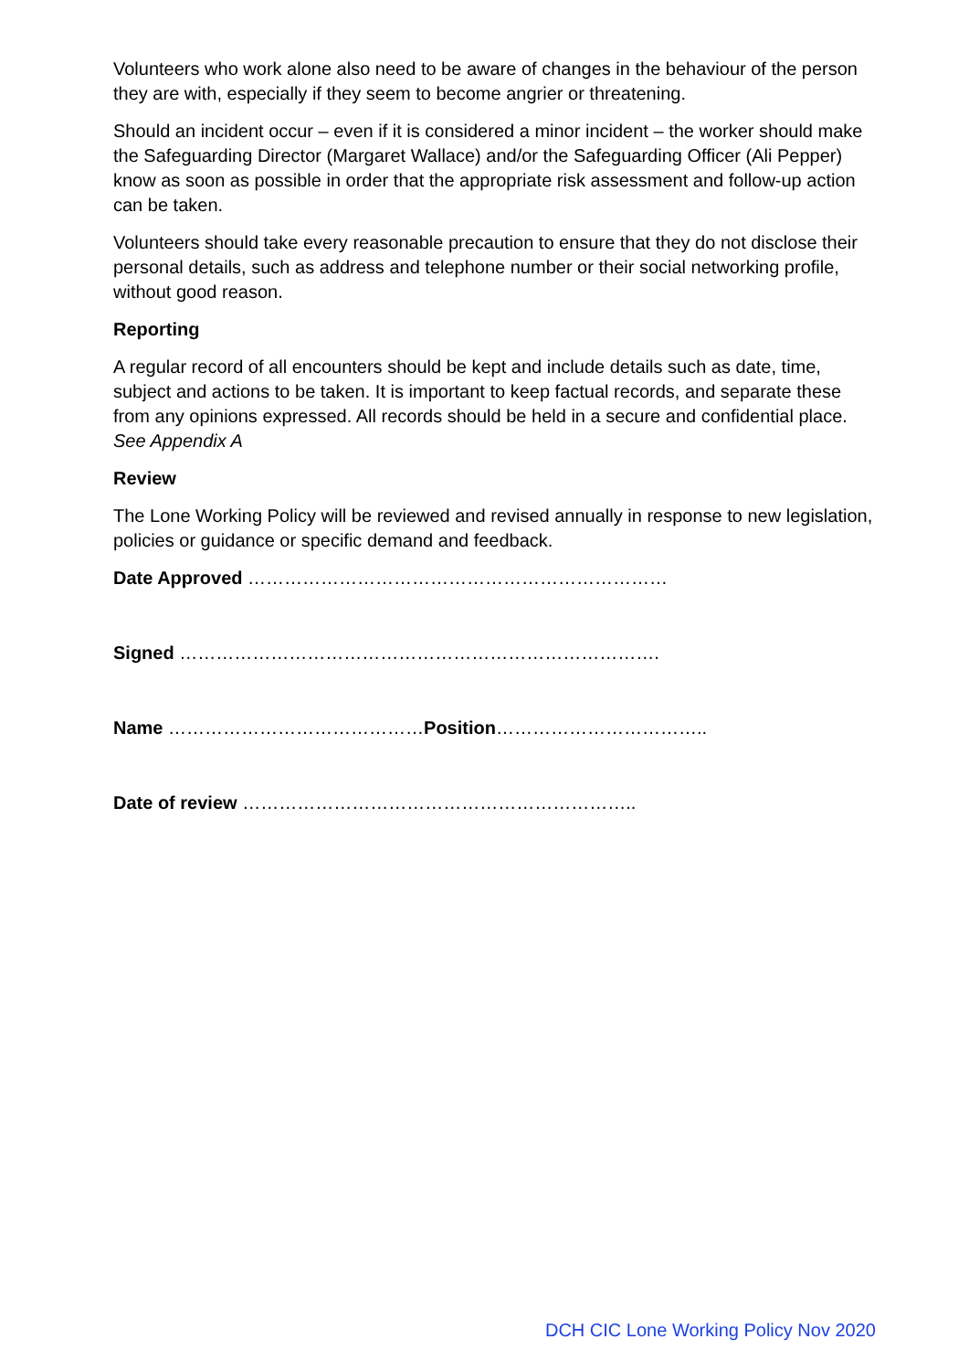Volunteers who work alone also need to be aware of changes in the behaviour of the person they are with, especially if they seem to become angrier or threatening.
Should an incident occur – even if it is considered a minor incident – the worker should make the Safeguarding Director (Margaret Wallace) and/or the Safeguarding Officer (Ali Pepper) know as soon as possible in order that the appropriate risk assessment and follow-up action can be taken.
Volunteers should take every reasonable precaution to ensure that they do not disclose their personal details, such as address and telephone number or their social networking profile, without good reason.
Reporting
A regular record of all encounters should be kept and include details such as date, time, subject and actions to be taken. It is important to keep factual records, and separate these from any opinions expressed. All records should be held in a secure and confidential place. See Appendix A
Review
The Lone Working Policy will be reviewed and revised annually in response to new legislation, policies or guidance or specific demand and feedback.
Date Approved ……………………………………………………………
Signed …………………………………………………………………….
Name ……………………………………Position……………………………..
Date of review ………………………………………………………..
DCH CIC Lone Working Policy Nov 2020